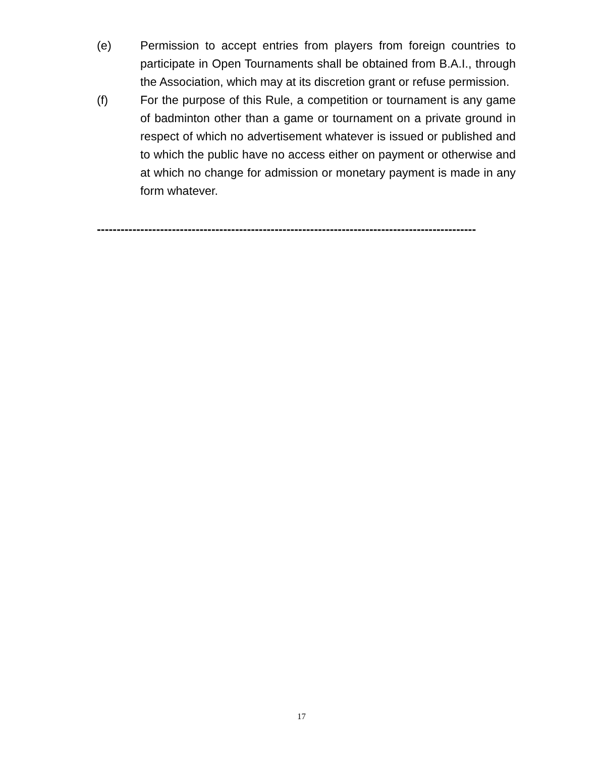(e) Permission to accept entries from players from foreign countries to participate in Open Tournaments shall be obtained from B.A.I., through the Association, which may at its discretion grant or refuse permission.
(f) For the purpose of this Rule, a competition or tournament is any game of badminton other than a game or tournament on a private ground in respect of which no advertisement whatever is issued or published and to which the public have no access either on payment or otherwise and at which no change for admission or monetary payment is made in any form whatever.
------------------------------------------------------------------------------------------------
17